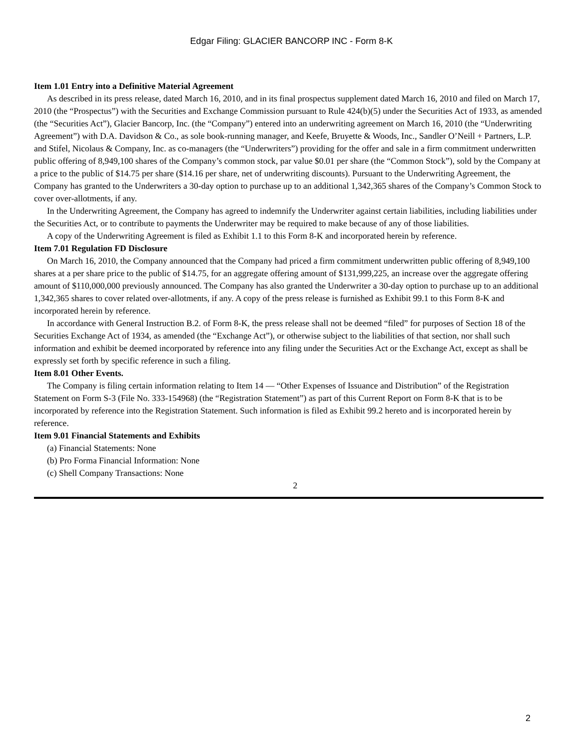Edgar Filing: GLACIER BANCORP INC - Form 8-K
Item 1.01 Entry into a Definitive Material Agreement
As described in its press release, dated March 16, 2010, and in its final prospectus supplement dated March 16, 2010 and filed on March 17, 2010 (the “Prospectus”) with the Securities and Exchange Commission pursuant to Rule 424(b)(5) under the Securities Act of 1933, as amended (the “Securities Act”), Glacier Bancorp, Inc. (the “Company”) entered into an underwriting agreement on March 16, 2010 (the “Underwriting Agreement”) with D.A. Davidson & Co., as sole book-running manager, and Keefe, Bruyette & Woods, Inc., Sandler O’Neill + Partners, L.P. and Stifel, Nicolaus & Company, Inc. as co-managers (the “Underwriters”) providing for the offer and sale in a firm commitment underwritten public offering of 8,949,100 shares of the Company’s common stock, par value $0.01 per share (the “Common Stock”), sold by the Company at a price to the public of $14.75 per share ($14.16 per share, net of underwriting discounts). Pursuant to the Underwriting Agreement, the Company has granted to the Underwriters a 30-day option to purchase up to an additional 1,342,365 shares of the Company’s Common Stock to cover over-allotments, if any.
In the Underwriting Agreement, the Company has agreed to indemnify the Underwriter against certain liabilities, including liabilities under the Securities Act, or to contribute to payments the Underwriter may be required to make because of any of those liabilities.
A copy of the Underwriting Agreement is filed as Exhibit 1.1 to this Form 8-K and incorporated herein by reference.
Item 7.01 Regulation FD Disclosure
On March 16, 2010, the Company announced that the Company had priced a firm commitment underwritten public offering of 8,949,100 shares at a per share price to the public of $14.75, for an aggregate offering amount of $131,999,225, an increase over the aggregate offering amount of $110,000,000 previously announced. The Company has also granted the Underwriter a 30-day option to purchase up to an additional 1,342,365 shares to cover related over-allotments, if any. A copy of the press release is furnished as Exhibit 99.1 to this Form 8-K and incorporated herein by reference.
In accordance with General Instruction B.2. of Form 8-K, the press release shall not be deemed “filed” for purposes of Section 18 of the Securities Exchange Act of 1934, as amended (the “Exchange Act”), or otherwise subject to the liabilities of that section, nor shall such information and exhibit be deemed incorporated by reference into any filing under the Securities Act or the Exchange Act, except as shall be expressly set forth by specific reference in such a filing.
Item 8.01 Other Events.
The Company is filing certain information relating to Item 14 — “Other Expenses of Issuance and Distribution” of the Registration Statement on Form S-3 (File No. 333-154968) (the “Registration Statement”) as part of this Current Report on Form 8-K that is to be incorporated by reference into the Registration Statement. Such information is filed as Exhibit 99.2 hereto and is incorporated herein by reference.
Item 9.01 Financial Statements and Exhibits
(a) Financial Statements: None
(b) Pro Forma Financial Information: None
(c) Shell Company Transactions: None
2
2